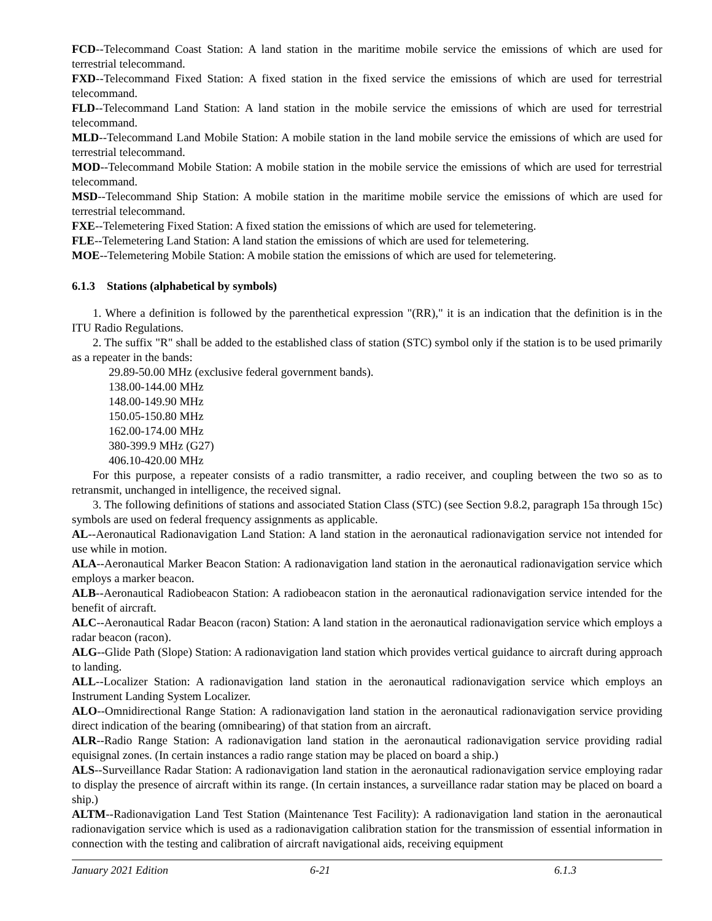FCD--Telecommand Coast Station: A land station in the maritime mobile service the emissions of which are used for terrestrial telecommand.
FXD--Telecommand Fixed Station: A fixed station in the fixed service the emissions of which are used for terrestrial telecommand.
FLD--Telecommand Land Station: A land station in the mobile service the emissions of which are used for terrestrial telecommand.
MLD--Telecommand Land Mobile Station: A mobile station in the land mobile service the emissions of which are used for terrestrial telecommand.
MOD--Telecommand Mobile Station: A mobile station in the mobile service the emissions of which are used for terrestrial telecommand.
MSD--Telecommand Ship Station: A mobile station in the maritime mobile service the emissions of which are used for terrestrial telecommand.
FXE--Telemetering Fixed Station: A fixed station the emissions of which are used for telemetering.
FLE--Telemetering Land Station: A land station the emissions of which are used for telemetering.
MOE--Telemetering Mobile Station: A mobile station the emissions of which are used for telemetering.
6.1.3 Stations (alphabetical by symbols)
1. Where a definition is followed by the parenthetical expression "(RR)," it is an indication that the definition is in the ITU Radio Regulations.
2. The suffix "R" shall be added to the established class of station (STC) symbol only if the station is to be used primarily as a repeater in the bands:
29.89-50.00 MHz (exclusive federal government bands).
138.00-144.00 MHz
148.00-149.90 MHz
150.05-150.80 MHz
162.00-174.00 MHz
380-399.9 MHz (G27)
406.10-420.00 MHz
For this purpose, a repeater consists of a radio transmitter, a radio receiver, and coupling between the two so as to retransmit, unchanged in intelligence, the received signal.
3. The following definitions of stations and associated Station Class (STC) (see Section 9.8.2, paragraph 15a through 15c) symbols are used on federal frequency assignments as applicable.
AL--Aeronautical Radionavigation Land Station: A land station in the aeronautical radionavigation service not intended for use while in motion.
ALA--Aeronautical Marker Beacon Station: A radionavigation land station in the aeronautical radionavigation service which employs a marker beacon.
ALB--Aeronautical Radiobeacon Station: A radiobeacon station in the aeronautical radionavigation service intended for the benefit of aircraft.
ALC--Aeronautical Radar Beacon (racon) Station: A land station in the aeronautical radionavigation service which employs a radar beacon (racon).
ALG--Glide Path (Slope) Station: A radionavigation land station which provides vertical guidance to aircraft during approach to landing.
ALL--Localizer Station: A radionavigation land station in the aeronautical radionavigation service which employs an Instrument Landing System Localizer.
ALO--Omnidirectional Range Station: A radionavigation land station in the aeronautical radionavigation service providing direct indication of the bearing (omnibearing) of that station from an aircraft.
ALR--Radio Range Station: A radionavigation land station in the aeronautical radionavigation service providing radial equisignal zones. (In certain instances a radio range station may be placed on board a ship.)
ALS--Surveillance Radar Station: A radionavigation land station in the aeronautical radionavigation service employing radar to display the presence of aircraft within its range. (In certain instances, a surveillance radar station may be placed on board a ship.)
ALTM--Radionavigation Land Test Station (Maintenance Test Facility): A radionavigation land station in the aeronautical radionavigation service which is used as a radionavigation calibration station for the transmission of essential information in connection with the testing and calibration of aircraft navigational aids, receiving equipment
January 2021 Edition 6-21 6.1.3